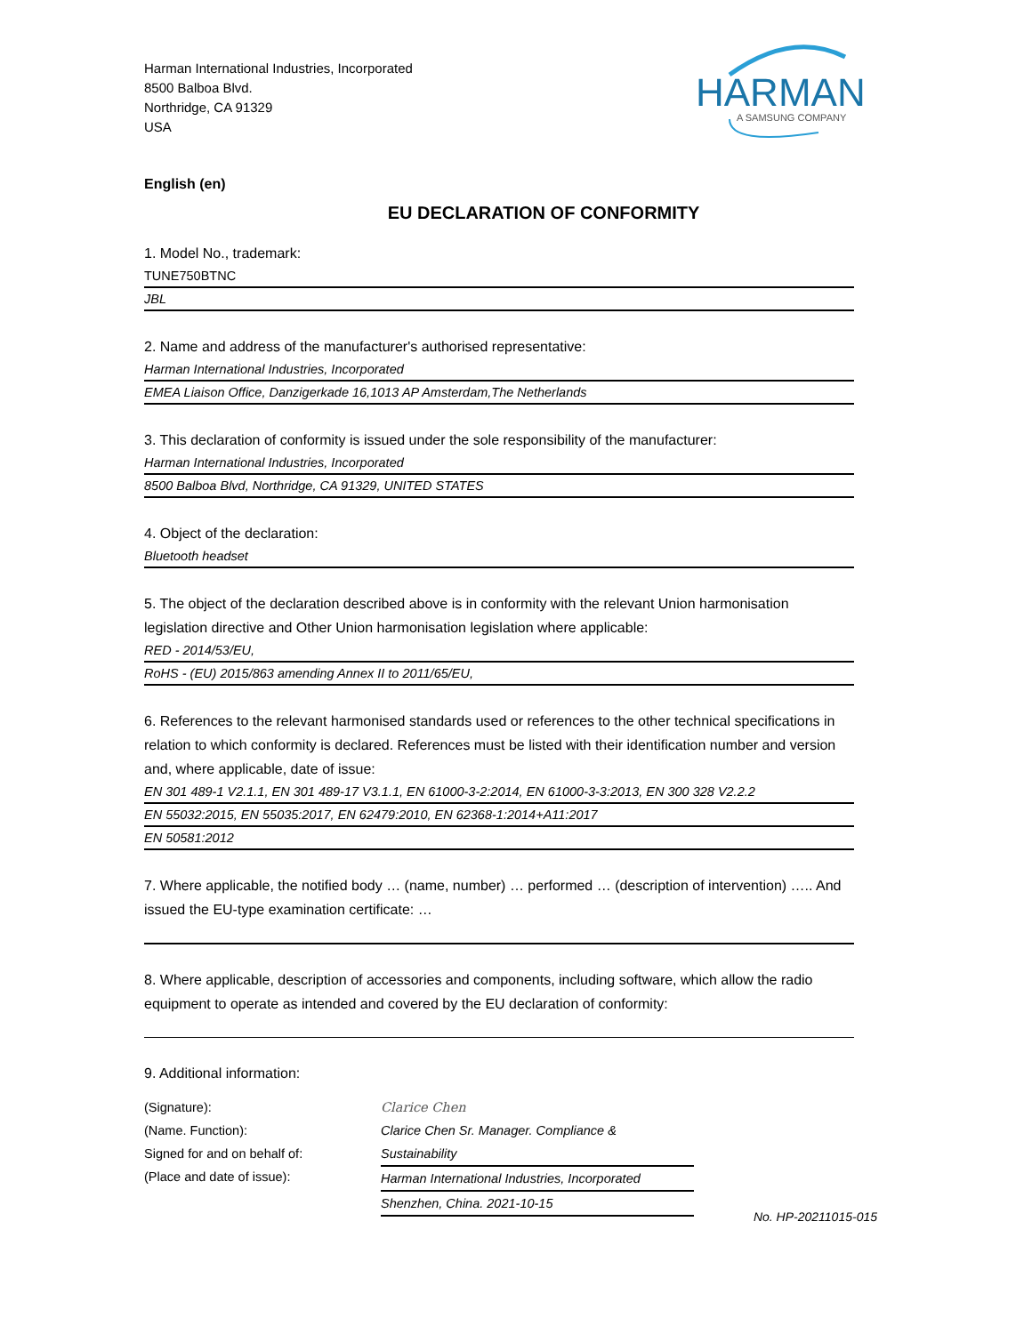Harman International Industries, Incorporated
8500 Balboa Blvd.
Northridge, CA 91329
USA
HARMAN
A SAMSUNG COMPANY
English (en)
EU DECLARATION OF CONFORMITY
1. Model No., trademark:
TUNE750BTNC
JBL
2. Name and address of the manufacturer's authorised representative:
Harman International Industries, Incorporated
EMEA Liaison Office, Danzigerkade 16,1013 AP Amsterdam,The Netherlands
3. This declaration of conformity is issued under the sole responsibility of the manufacturer:
Harman International Industries, Incorporated
8500 Balboa Blvd, Northridge, CA 91329, UNITED STATES
4. Object of the declaration:
Bluetooth headset
5. The object of the declaration described above is in conformity with the relevant Union harmonisation legislation directive and Other Union harmonisation legislation where applicable:
RED - 2014/53/EU,
RoHS - (EU) 2015/863 amending Annex II to 2011/65/EU,
6. References to the relevant harmonised standards used or references to the other technical specifications in relation to which conformity is declared. References must be listed with their identification number and version and, where applicable, date of issue:
EN 301 489-1 V2.1.1, EN 301 489-17 V3.1.1, EN 61000-3-2:2014, EN 61000-3-3:2013, EN 300 328 V2.2.2
EN 55032:2015, EN 55035:2017, EN 62479:2010, EN 62368-1:2014+A11:2017
EN 50581:2012
7. Where applicable, the notified body … (name, number) … performed … (description of intervention) ….. And issued the EU-type examination certificate: …
8. Where applicable, description of accessories and components, including software, which allow the radio equipment to operate as intended and covered by the EU declaration of conformity:
9. Additional information:
(Signature):
(Name. Function):
Signed for and on behalf of:
(Place and date of issue):
Clarice Chen
Clarice Chen Sr. Manager. Compliance & Sustainability
Harman International Industries, Incorporated
Shenzhen, China. 2021-10-15
No. HP-20211015-015